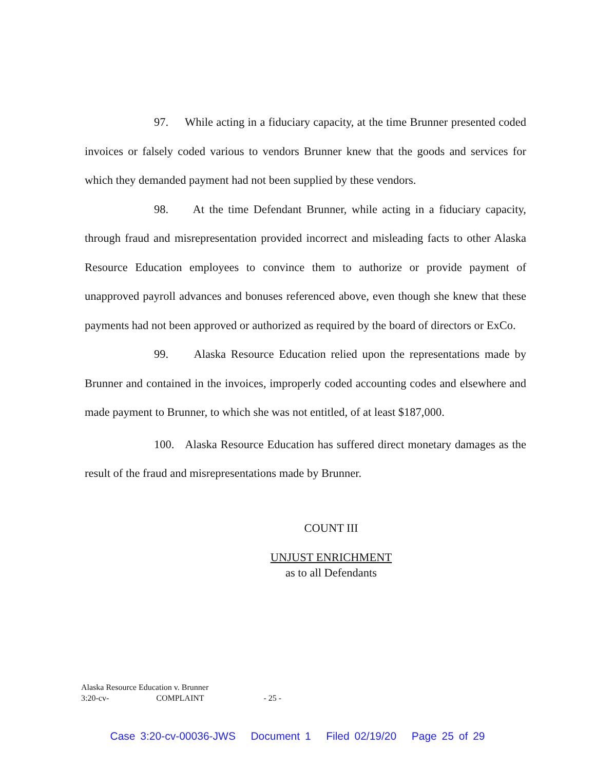97. While acting in a fiduciary capacity, at the time Brunner presented coded invoices or falsely coded various to vendors Brunner knew that the goods and services for which they demanded payment had not been supplied by these vendors.
98. At the time Defendant Brunner, while acting in a fiduciary capacity, through fraud and misrepresentation provided incorrect and misleading facts to other Alaska Resource Education employees to convince them to authorize or provide payment of unapproved payroll advances and bonuses referenced above, even though she knew that these payments had not been approved or authorized as required by the board of directors or ExCo.
99. Alaska Resource Education relied upon the representations made by Brunner and contained in the invoices, improperly coded accounting codes and elsewhere and made payment to Brunner, to which she was not entitled, of at least $187,000.
100. Alaska Resource Education has suffered direct monetary damages as the result of the fraud and misrepresentations made by Brunner.
COUNT III
UNJUST ENRICHMENT
as to all Defendants
Alaska Resource Education v. Brunner
3:20-cv- COMPLAINT - 25 -
Case 3:20-cv-00036-JWS Document 1 Filed 02/19/20 Page 25 of 29